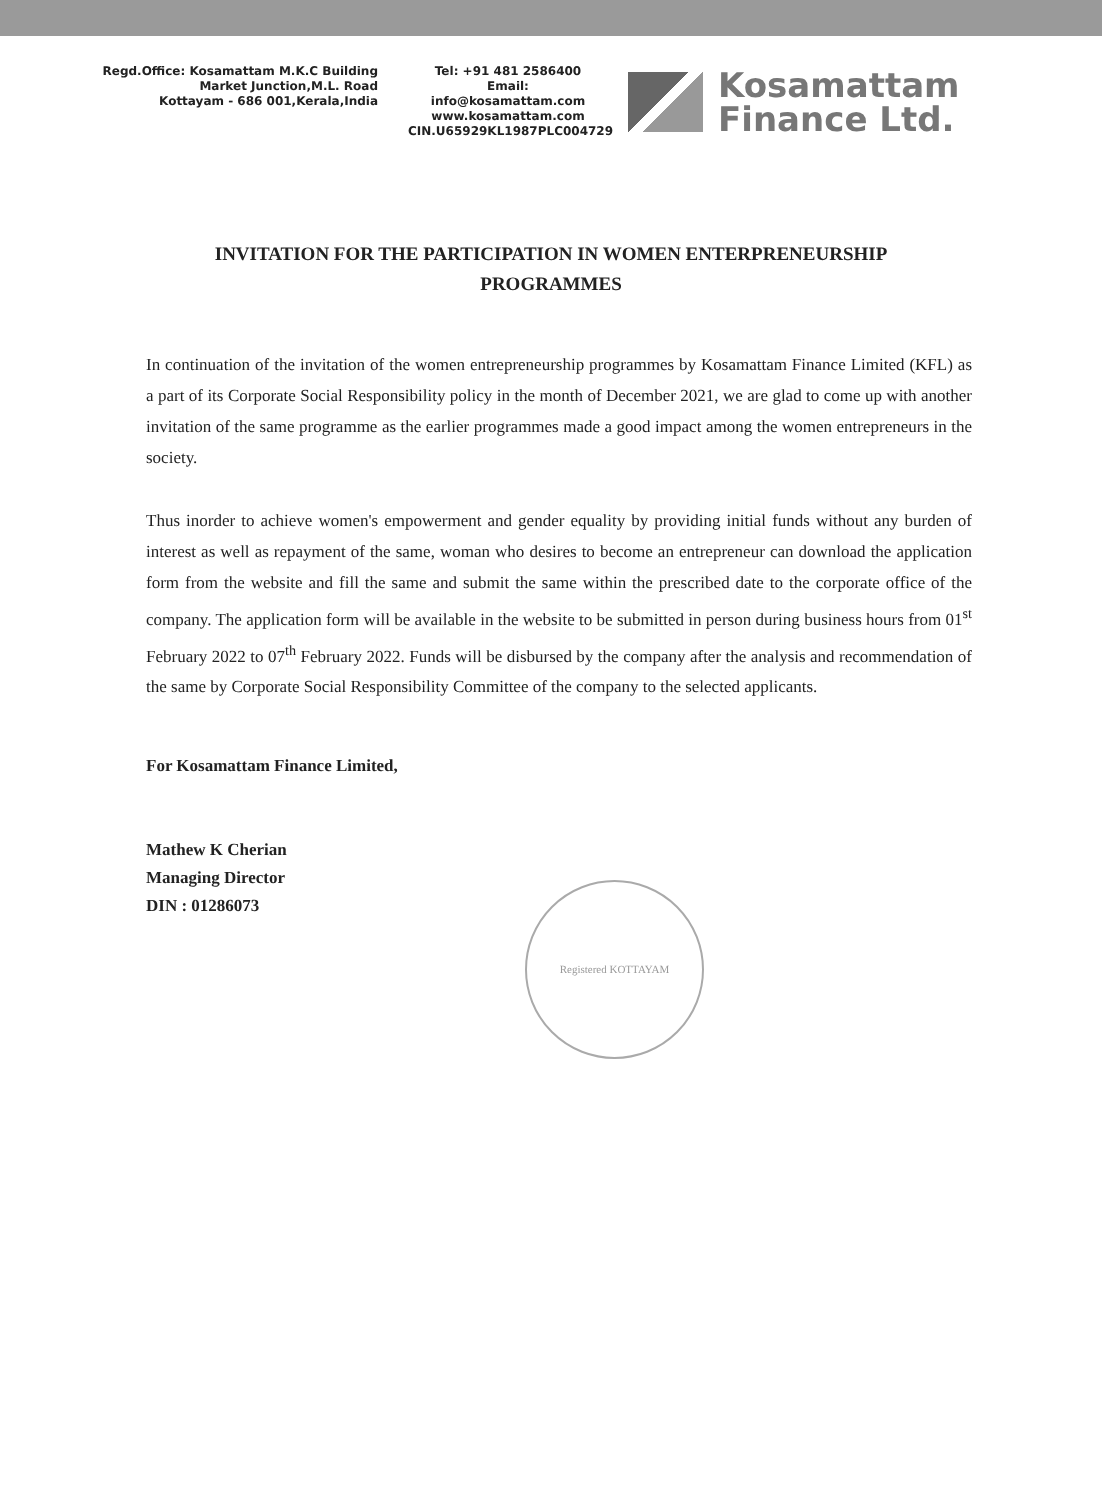Regd.Office: Kosamattam M.K.C Building
Market Junction,M.L. Road
Kottayam - 686 001,Kerala,India
Tel: +91 481 2586400
Email: info@kosamattam.com
www.kosamattam.com
CIN.U65929KL1987PLC004729
Kosamattam
Finance Ltd.
INVITATION FOR THE PARTICIPATION IN WOMEN ENTERPRENEURSHIP PROGRAMMES
In continuation of the invitation of the women entrepreneurship programmes by Kosamattam Finance Limited (KFL) as a part of its Corporate Social Responsibility policy in the month of December 2021, we are glad to come up with another invitation of the same programme as the earlier programmes made a good impact among the women entrepreneurs in the society.
Thus inorder to achieve women's empowerment and gender equality by providing initial funds without any burden of interest as well as repayment of the same, woman who desires to become an entrepreneur can download the application form from the website and fill the same and submit the same within the prescribed date to the corporate office of the company. The application form will be available in the website to be submitted in person during business hours from 01<sup>st</sup> February 2022 to 07<sup>th</sup> February 2022. Funds will be disbursed by the company after the analysis and recommendation of the same by Corporate Social Responsibility Committee of the company to the selected applicants.
For Kosamattam Finance Limited,
Mathew K Cherian
Managing Director
DIN : 01286073
Registered KOTTAYAM